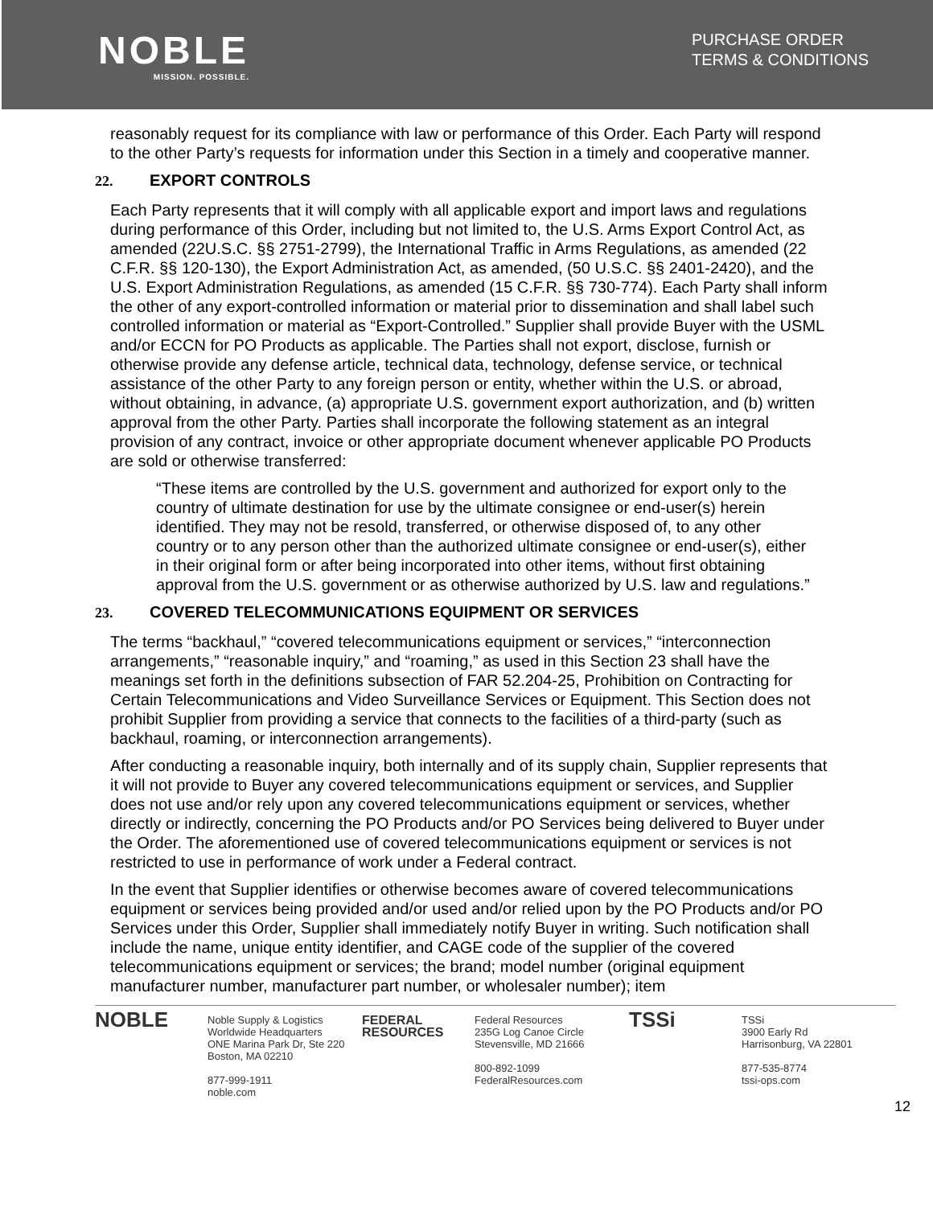NOBLE
MISSION. POSSIBLE.
PURCHASE ORDER
TERMS & CONDITIONS
reasonably request for its compliance with law or performance of this Order. Each Party will respond to the other Party’s requests for information under this Section in a timely and cooperative manner.
22. EXPORT CONTROLS
Each Party represents that it will comply with all applicable export and import laws and regulations during performance of this Order, including but not limited to, the U.S. Arms Export Control Act, as amended (22U.S.C. §§ 2751-2799), the International Traffic in Arms Regulations, as amended (22 C.F.R. §§ 120-130), the Export Administration Act, as amended, (50 U.S.C. §§ 2401-2420), and the U.S. Export Administration Regulations, as amended (15 C.F.R. §§ 730-774). Each Party shall inform the other of any export-controlled information or material prior to dissemination and shall label such controlled information or material as “Export-Controlled.” Supplier shall provide Buyer with the USML and/or ECCN for PO Products as applicable. The Parties shall not export, disclose, furnish or otherwise provide any defense article, technical data, technology, defense service, or technical assistance of the other Party to any foreign person or entity, whether within the U.S. or abroad, without obtaining, in advance, (a) appropriate U.S. government export authorization, and (b) written approval from the other Party. Parties shall incorporate the following statement as an integral provision of any contract, invoice or other appropriate document whenever applicable PO Products are sold or otherwise transferred:
“These items are controlled by the U.S. government and authorized for export only to the country of ultimate destination for use by the ultimate consignee or end-user(s) herein identified. They may not be resold, transferred, or otherwise disposed of, to any other country or to any person other than the authorized ultimate consignee or end-user(s), either in their original form or after being incorporated into other items, without first obtaining approval from the U.S. government or as otherwise authorized by U.S. law and regulations.”
23. COVERED TELECOMMUNICATIONS EQUIPMENT OR SERVICES
The terms “backhaul,” “covered telecommunications equipment or services,” “interconnection arrangements,” “reasonable inquiry,” and “roaming,” as used in this Section 23 shall have the meanings set forth in the definitions subsection of FAR 52.204-25, Prohibition on Contracting for Certain Telecommunications and Video Surveillance Services or Equipment. This Section does not prohibit Supplier from providing a service that connects to the facilities of a third-party (such as backhaul, roaming, or interconnection arrangements).
After conducting a reasonable inquiry, both internally and of its supply chain, Supplier represents that it will not provide to Buyer any covered telecommunications equipment or services, and Supplier does not use and/or rely upon any covered telecommunications equipment or services, whether directly or indirectly, concerning the PO Products and/or PO Services being delivered to Buyer under the Order. The aforementioned use of covered telecommunications equipment or services is not restricted to use in performance of work under a Federal contract.
In the event that Supplier identifies or otherwise becomes aware of covered telecommunications equipment or services being provided and/or used and/or relied upon by the PO Products and/or PO Services under this Order, Supplier shall immediately notify Buyer in writing. Such notification shall include the name, unique entity identifier, and CAGE code of the supplier of the covered telecommunications equipment or services; the brand; model number (original equipment manufacturer number, manufacturer part number, or wholesaler number); item
NOBLE
Noble Supply & Logistics
Worldwide Headquarters
ONE Marina Park Dr, Ste 220
Boston, MA 02210
877-999-1911
noble.com
FEDERAL RESOURCES
Federal Resources
235G Log Canoe Circle
Stevensville, MD 21666
800-892-1099
FederalResources.com
TSSi
TSSi
3900 Early Rd
Harrisonburg, VA 22801
877-535-8774
tssi-ops.com
12